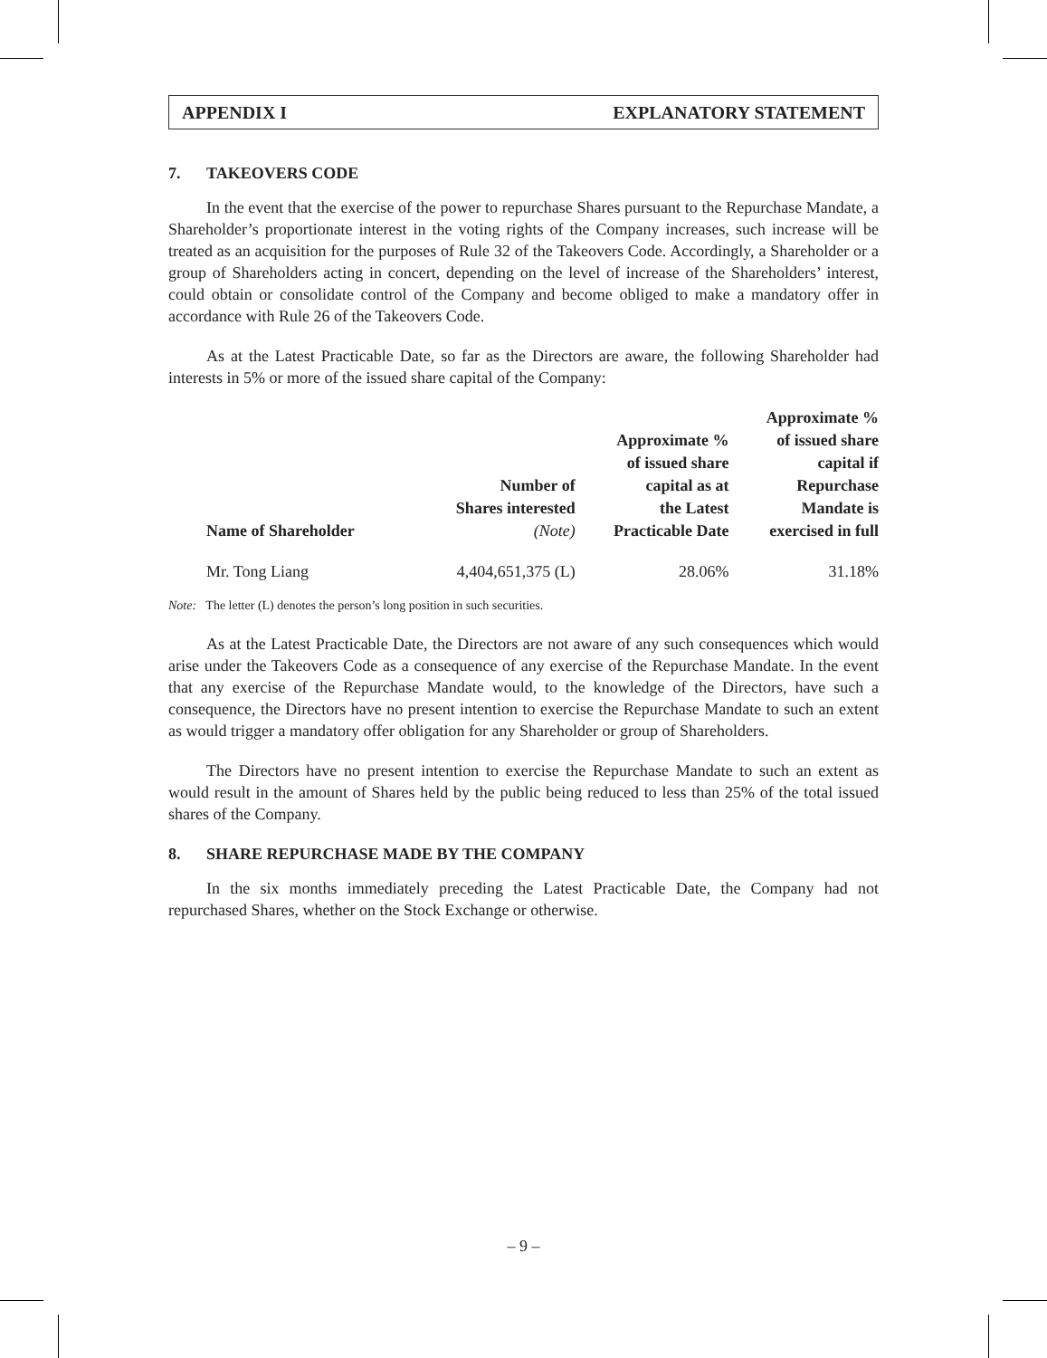APPENDIX I EXPLANATORY STATEMENT
7. TAKEOVERS CODE
In the event that the exercise of the power to repurchase Shares pursuant to the Repurchase Mandate, a Shareholder’s proportionate interest in the voting rights of the Company increases, such increase will be treated as an acquisition for the purposes of Rule 32 of the Takeovers Code. Accordingly, a Shareholder or a group of Shareholders acting in concert, depending on the level of increase of the Shareholders’ interest, could obtain or consolidate control of the Company and become obliged to make a mandatory offer in accordance with Rule 26 of the Takeovers Code.
As at the Latest Practicable Date, so far as the Directors are aware, the following Shareholder had interests in 5% or more of the issued share capital of the Company:
| Name of Shareholder | Number of Shares interested (Note) | Approximate % of issued share capital as at the Latest Practicable Date | Approximate % of issued share capital if Repurchase Mandate is exercised in full |
| --- | --- | --- | --- |
| Mr. Tong Liang | 4,404,651,375 (L) | 28.06% | 31.18% |
Note: The letter (L) denotes the person’s long position in such securities.
As at the Latest Practicable Date, the Directors are not aware of any such consequences which would arise under the Takeovers Code as a consequence of any exercise of the Repurchase Mandate. In the event that any exercise of the Repurchase Mandate would, to the knowledge of the Directors, have such a consequence, the Directors have no present intention to exercise the Repurchase Mandate to such an extent as would trigger a mandatory offer obligation for any Shareholder or group of Shareholders.
The Directors have no present intention to exercise the Repurchase Mandate to such an extent as would result in the amount of Shares held by the public being reduced to less than 25% of the total issued shares of the Company.
8. SHARE REPURCHASE MADE BY THE COMPANY
In the six months immediately preceding the Latest Practicable Date, the Company had not repurchased Shares, whether on the Stock Exchange or otherwise.
– 9 –